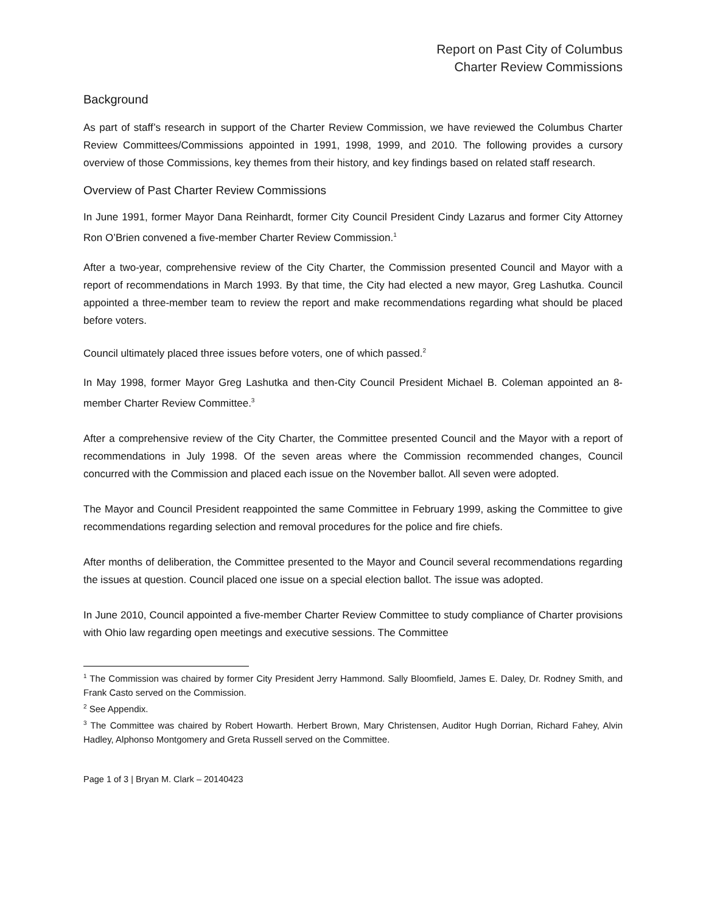Report on Past City of Columbus
Charter Review Commissions
Background
As part of staff’s research in support of the Charter Review Commission, we have reviewed the Columbus Charter Review Committees/Commissions appointed in 1991, 1998, 1999, and 2010. The following provides a cursory overview of those Commissions, key themes from their history, and key findings based on related staff research.
Overview of Past Charter Review Commissions
In June 1991, former Mayor Dana Reinhardt, former City Council President Cindy Lazarus and former City Attorney Ron O’Brien convened a five-member Charter Review Commission.<sup>1</sup>
After a two-year, comprehensive review of the City Charter, the Commission presented Council and Mayor with a report of recommendations in March 1993. By that time, the City had elected a new mayor, Greg Lashutka. Council appointed a three-member team to review the report and make recommendations regarding what should be placed before voters.
Council ultimately placed three issues before voters, one of which passed.<sup>2</sup>
In May 1998, former Mayor Greg Lashutka and then-City Council President Michael B. Coleman appointed an 8-member Charter Review Committee.<sup>3</sup>
After a comprehensive review of the City Charter, the Committee presented Council and the Mayor with a report of recommendations in July 1998. Of the seven areas where the Commission recommended changes, Council concurred with the Commission and placed each issue on the November ballot. All seven were adopted.
The Mayor and Council President reappointed the same Committee in February 1999, asking the Committee to give recommendations regarding selection and removal procedures for the police and fire chiefs.
After months of deliberation, the Committee presented to the Mayor and Council several recommendations regarding the issues at question. Council placed one issue on a special election ballot. The issue was adopted.
In June 2010, Council appointed a five-member Charter Review Committee to study compliance of Charter provisions with Ohio law regarding open meetings and executive sessions. The Committee
<sup>1</sup> The Commission was chaired by former City President Jerry Hammond. Sally Bloomfield, James E. Daley, Dr. Rodney Smith, and Frank Casto served on the Commission.
<sup>2</sup> See Appendix.
<sup>3</sup> The Committee was chaired by Robert Howarth. Herbert Brown, Mary Christensen, Auditor Hugh Dorrian, Richard Fahey, Alvin Hadley, Alphonso Montgomery and Greta Russell served on the Committee.
Page 1 of 3 | Bryan M. Clark – 20140423